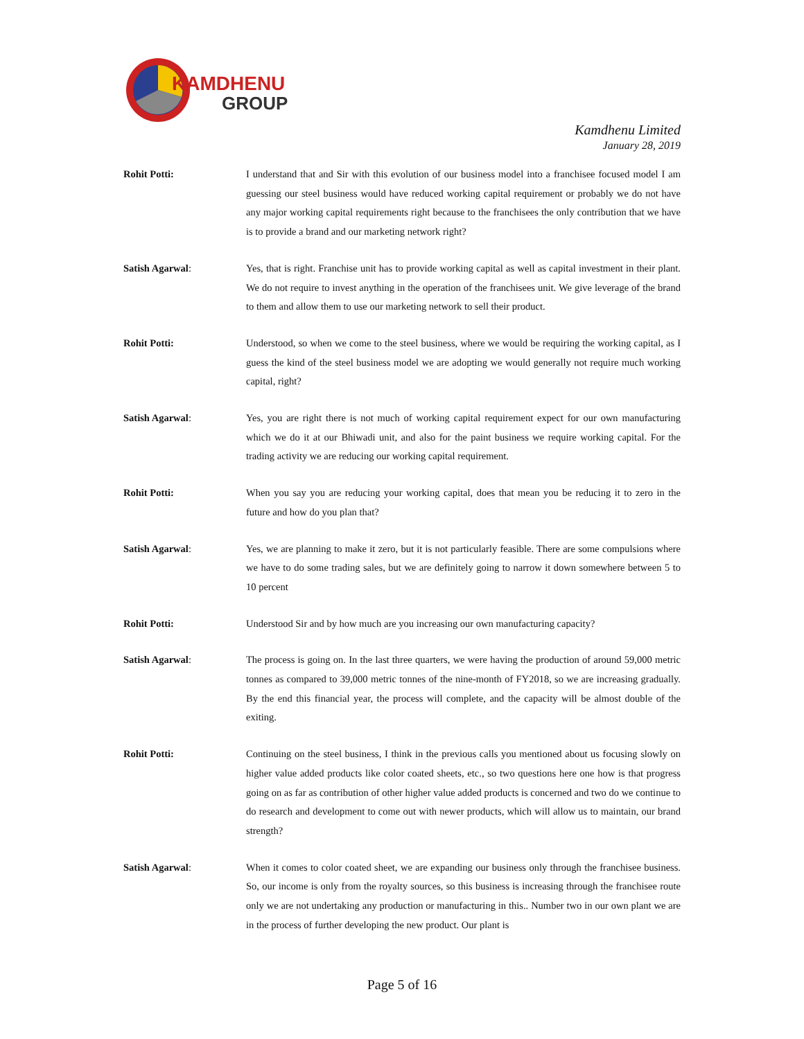KAMDHENU
GROUP
Kamdhenu Limited
January 28, 2019
Rohit Potti: I understand that and Sir with this evolution of our business model into a franchisee focused model I am guessing our steel business would have reduced working capital requirement or probably we do not have any major working capital requirements right because to the franchisees the only contribution that we have is to provide a brand and our marketing network right?
Satish Agarwal: Yes, that is right. Franchise unit has to provide working capital as well as capital investment in their plant. We do not require to invest anything in the operation of the franchisees unit. We give leverage of the brand to them and allow them to use our marketing network to sell their product.
Rohit Potti: Understood, so when we come to the steel business, where we would be requiring the working capital, as I guess the kind of the steel business model we are adopting we would generally not require much working capital, right?
Satish Agarwal: Yes, you are right there is not much of working capital requirement expect for our own manufacturing which we do it at our Bhiwadi unit, and also for the paint business we require working capital. For the trading activity we are reducing our working capital requirement.
Rohit Potti: When you say you are reducing your working capital, does that mean you be reducing it to zero in the future and how do you plan that?
Satish Agarwal: Yes, we are planning to make it zero, but it is not particularly feasible. There are some compulsions where we have to do some trading sales, but we are definitely going to narrow it down somewhere between 5 to 10 percent
Rohit Potti: Understood Sir and by how much are you increasing our own manufacturing capacity?
Satish Agarwal: The process is going on. In the last three quarters, we were having the production of around 59,000 metric tonnes as compared to 39,000 metric tonnes of the nine-month of FY2018, so we are increasing gradually. By the end this financial year, the process will complete, and the capacity will be almost double of the exiting.
Rohit Potti: Continuing on the steel business, I think in the previous calls you mentioned about us focusing slowly on higher value added products like color coated sheets, etc., so two questions here one how is that progress going on as far as contribution of other higher value added products is concerned and two do we continue to do research and development to come out with newer products, which will allow us to maintain, our brand strength?
Satish Agarwal: When it comes to color coated sheet, we are expanding our business only through the franchisee business. So, our income is only from the royalty sources, so this business is increasing through the franchisee route only we are not undertaking any production or manufacturing in this.. Number two in our own plant we are in the process of further developing the new product. Our plant is
Page 5 of 16